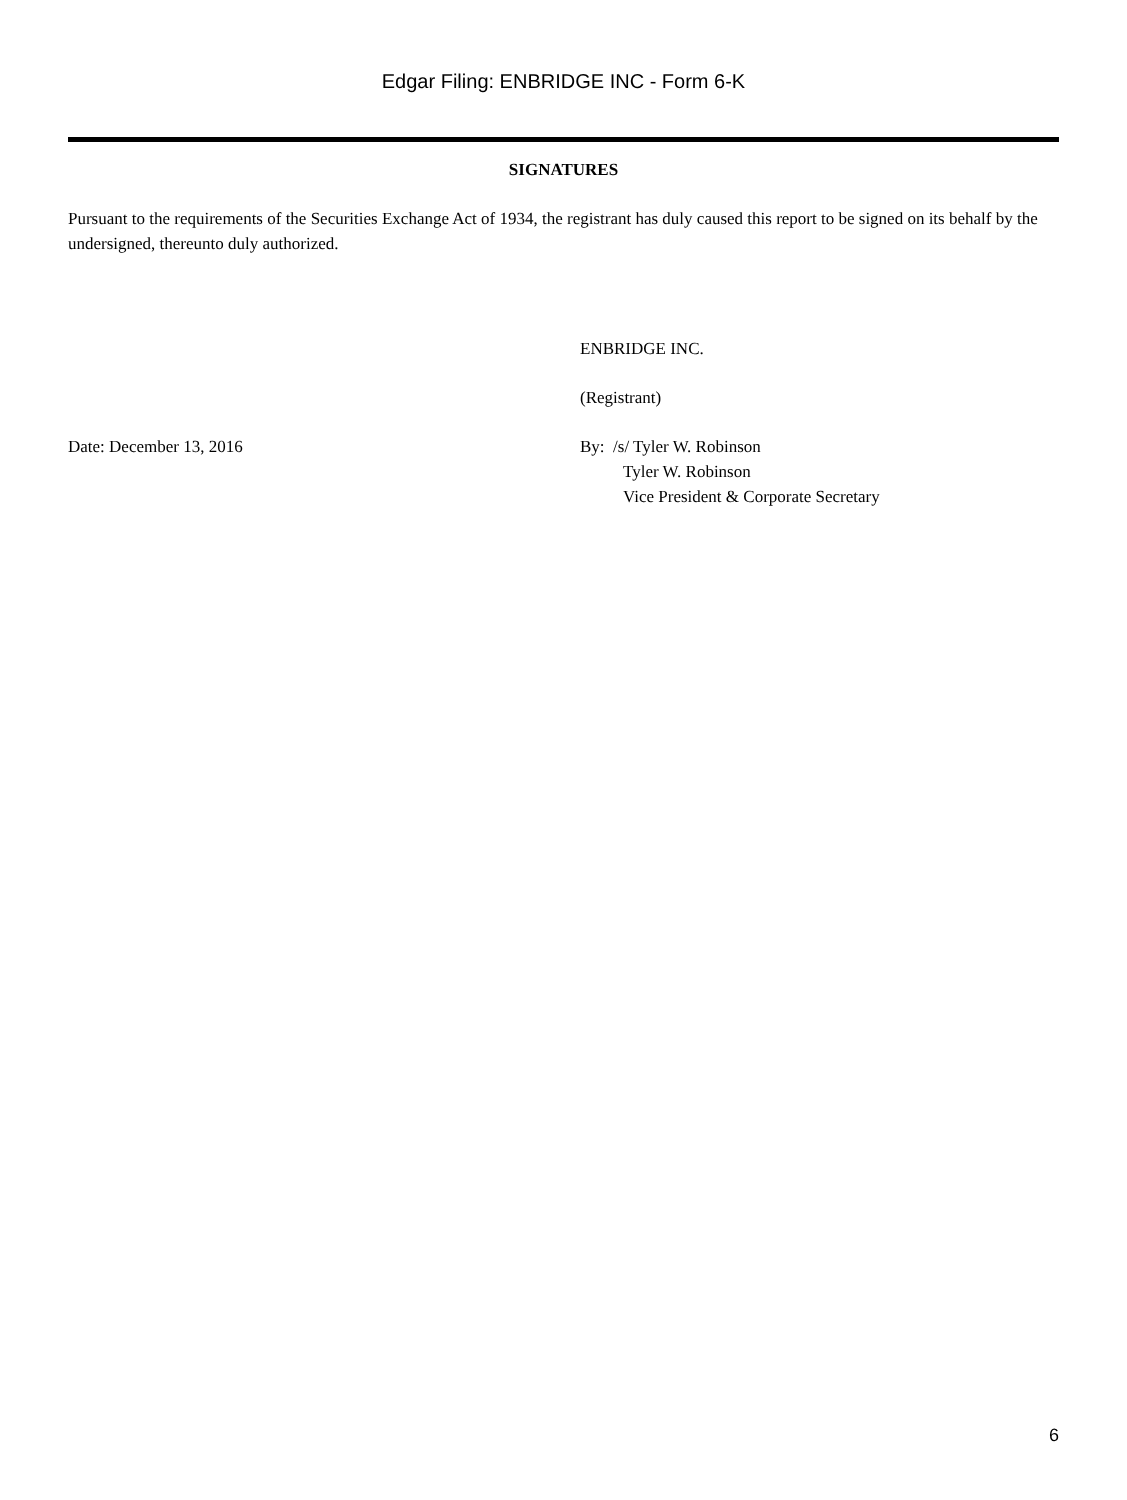Edgar Filing: ENBRIDGE INC - Form 6-K
SIGNATURES
Pursuant to the requirements of the Securities Exchange Act of 1934, the registrant has duly caused this report to be signed on its behalf by the undersigned, thereunto duly authorized.
ENBRIDGE INC.
(Registrant)
Date: December 13, 2016 By: /s/ Tyler W. Robinson
Tyler W. Robinson
Vice President & Corporate Secretary
6